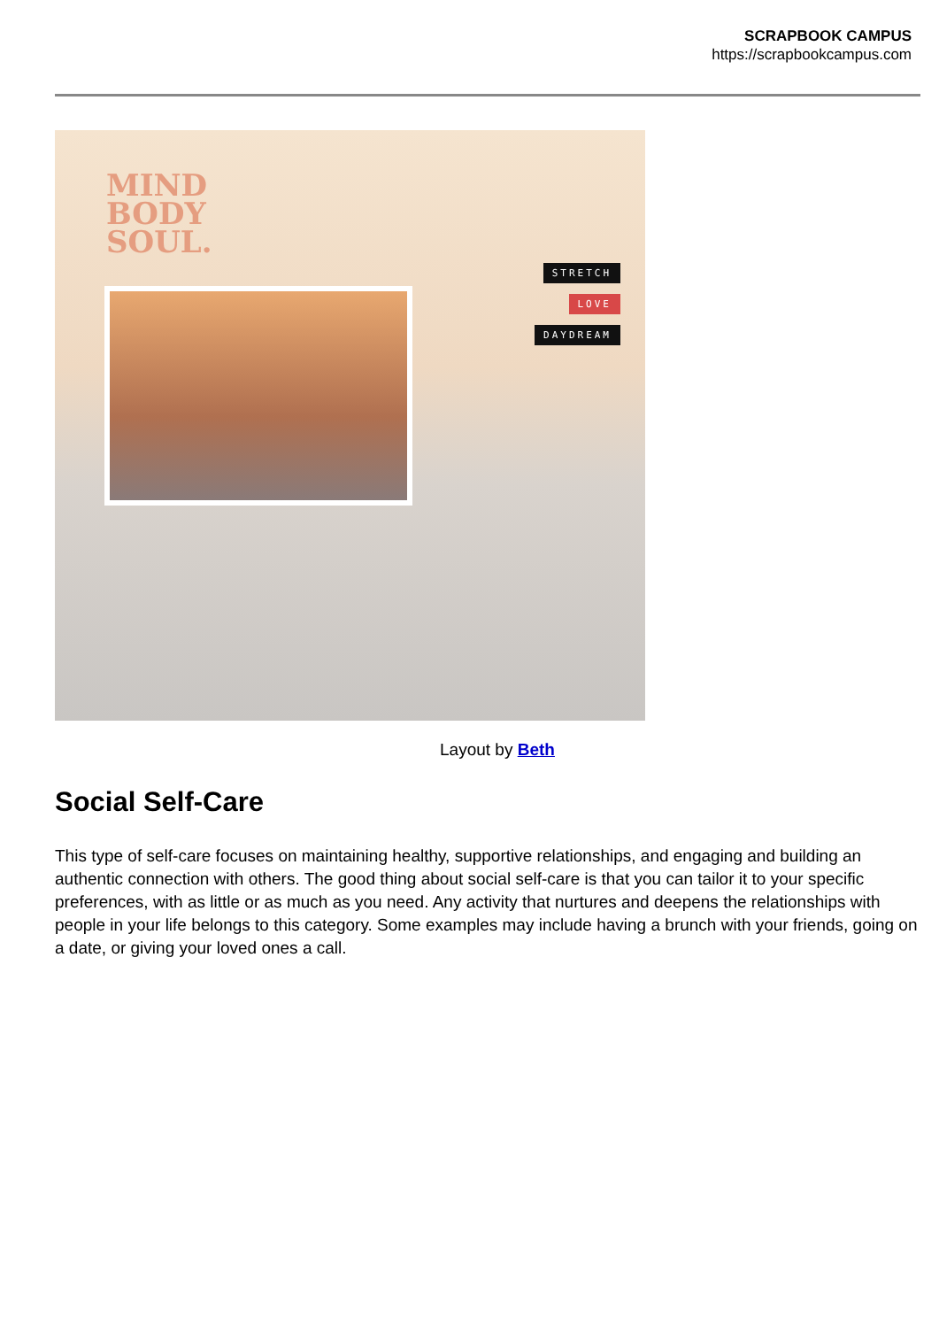SCRAPBOOK CAMPUS
https://scrapbookcampus.com
MIND
BODY
SOUL.
STRETCH
LOVE
DAYDREAM
Layout by Beth
Social Self-Care
This type of self-care focuses on maintaining healthy, supportive relationships, and engaging and building an authentic connection with others. The good thing about social self-care is that you can tailor it to your specific preferences, with as little or as much as you need. Any activity that nurtures and deepens the relationships with people in your life belongs to this category. Some examples may include having a brunch with your friends, going on a date, or giving your loved ones a call.